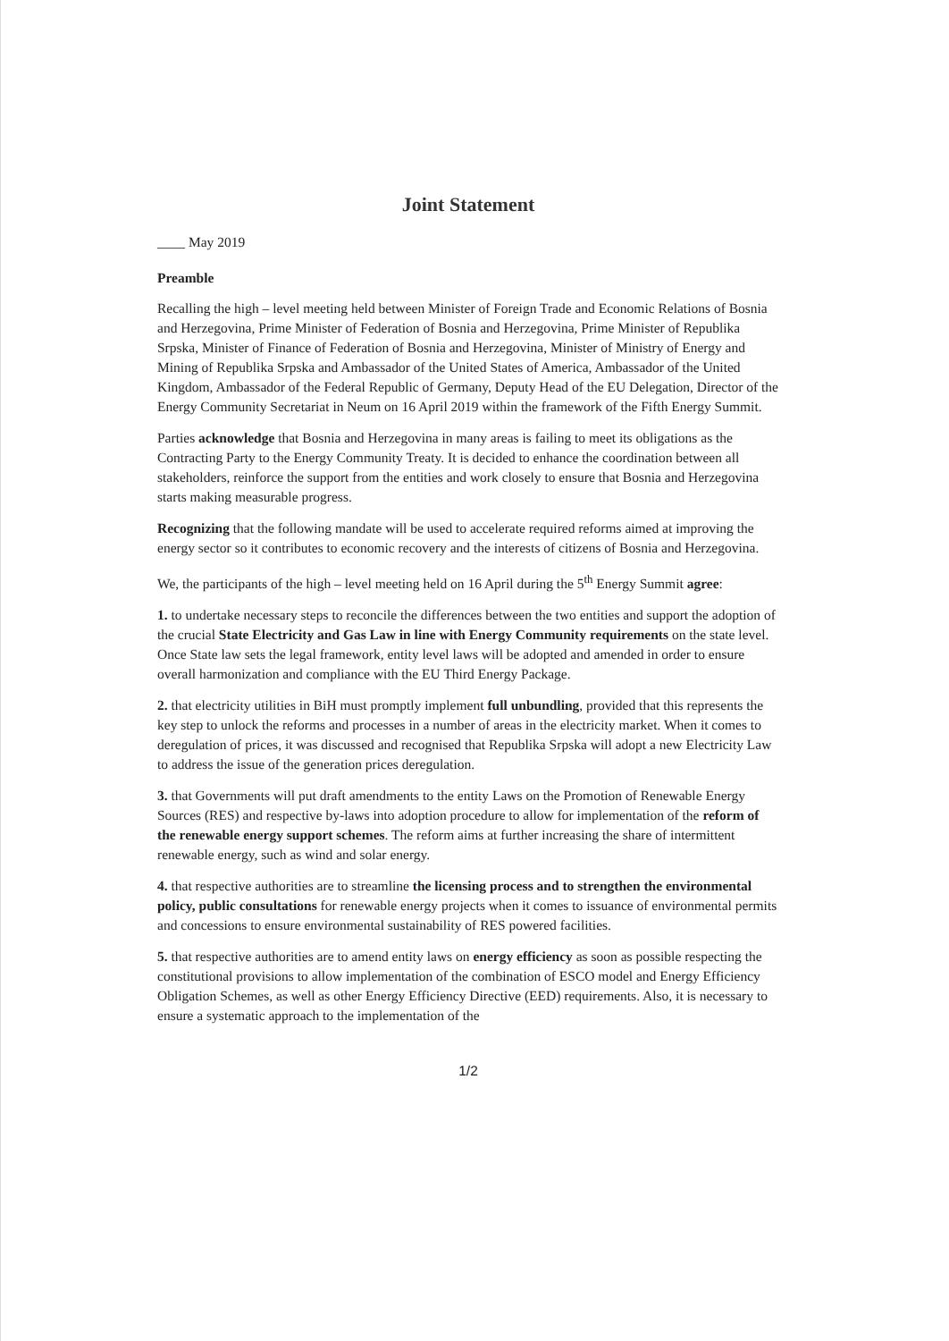Joint Statement
____ May 2019
Preamble
Recalling the high – level meeting held between Minister of Foreign Trade and Economic Relations of Bosnia and Herzegovina, Prime Minister of Federation of Bosnia and Herzegovina, Prime Minister of Republika Srpska, Minister of Finance of Federation of Bosnia and Herzegovina, Minister of Ministry of Energy and Mining of Republika Srpska and Ambassador of the United States of America, Ambassador of the United Kingdom, Ambassador of the Federal Republic of Germany, Deputy Head of the EU Delegation, Director of the Energy Community Secretariat in Neum on 16 April 2019 within the framework of the Fifth Energy Summit.
Parties acknowledge that Bosnia and Herzegovina in many areas is failing to meet its obligations as the Contracting Party to the Energy Community Treaty. It is decided to enhance the coordination between all stakeholders, reinforce the support from the entities and work closely to ensure that Bosnia and Herzegovina starts making measurable progress.
Recognizing that the following mandate will be used to accelerate required reforms aimed at improving the energy sector so it contributes to economic recovery and the interests of citizens of Bosnia and Herzegovina.
We, the participants of the high – level meeting held on 16 April during the 5<sup>th</sup> Energy Summit agree:
1. to undertake necessary steps to reconcile the differences between the two entities and support the adoption of the crucial State Electricity and Gas Law in line with Energy Community requirements on the state level. Once State law sets the legal framework, entity level laws will be adopted and amended in order to ensure overall harmonization and compliance with the EU Third Energy Package.
2. that electricity utilities in BiH must promptly implement full unbundling, provided that this represents the key step to unlock the reforms and processes in a number of areas in the electricity market. When it comes to deregulation of prices, it was discussed and recognised that Republika Srpska will adopt a new Electricity Law to address the issue of the generation prices deregulation.
3. that Governments will put draft amendments to the entity Laws on the Promotion of Renewable Energy Sources (RES) and respective by-laws into adoption procedure to allow for implementation of the reform of the renewable energy support schemes. The reform aims at further increasing the share of intermittent renewable energy, such as wind and solar energy.
4. that respective authorities are to streamline the licensing process and to strengthen the environmental policy, public consultations for renewable energy projects when it comes to issuance of environmental permits and concessions to ensure environmental sustainability of RES powered facilities.
5. that respective authorities are to amend entity laws on energy efficiency as soon as possible respecting the constitutional provisions to allow implementation of the combination of ESCO model and Energy Efficiency Obligation Schemes, as well as other Energy Efficiency Directive (EED) requirements. Also, it is necessary to ensure a systematic approach to the implementation of the
1/2